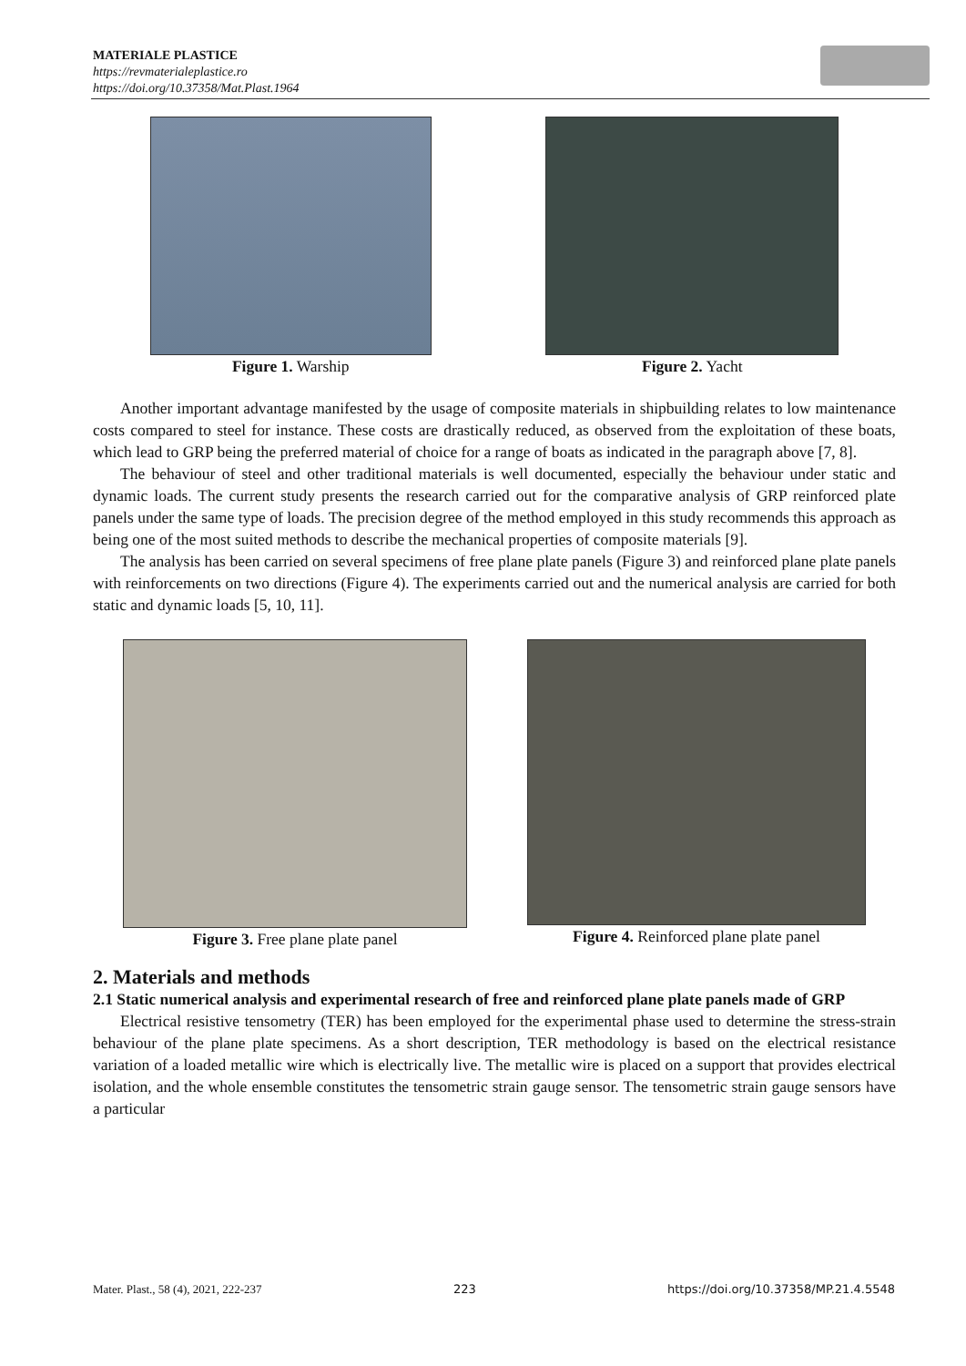MATERIALE PLASTICE
https://revmaterialeplastice.ro
https://doi.org/10.37358/Mat.Plast.1964
Figure 1. Warship Figure 2. Yacht
Another important advantage manifested by the usage of composite materials in shipbuilding relates to low maintenance costs compared to steel for instance. These costs are drastically reduced, as observed from the exploitation of these boats, which lead to GRP being the preferred material of choice for a range of boats as indicated in the paragraph above [7, 8].
The behaviour of steel and other traditional materials is well documented, especially the behaviour under static and dynamic loads. The current study presents the research carried out for the comparative analysis of GRP reinforced plate panels under the same type of loads. The precision degree of the method employed in this study recommends this approach as being one of the most suited methods to describe the mechanical properties of composite materials [9].
The analysis has been carried on several specimens of free plane plate panels (Figure 3) and reinforced plane plate panels with reinforcements on two directions (Figure 4). The experiments carried out and the numerical analysis are carried for both static and dynamic loads [5, 10, 11].
Figure 3. Free plane plate panel
Figure 4. Reinforced plane plate panel
2. Materials and methods
2.1 Static numerical analysis and experimental research of free and reinforced plane plate panels made of GRP
Electrical resistive tensometry (TER) has been employed for the experimental phase used to determine the stress-strain behaviour of the plane plate specimens. As a short description, TER methodology is based on the electrical resistance variation of a loaded metallic wire which is electrically live. The metallic wire is placed on a support that provides electrical isolation, and the whole ensemble constitutes the tensometric strain gauge sensor. The tensometric strain gauge sensors have a particular
Mater. Plast., 58 (4), 2021, 222-237 223 https://doi.org/10.37358/MP.21.4.5548